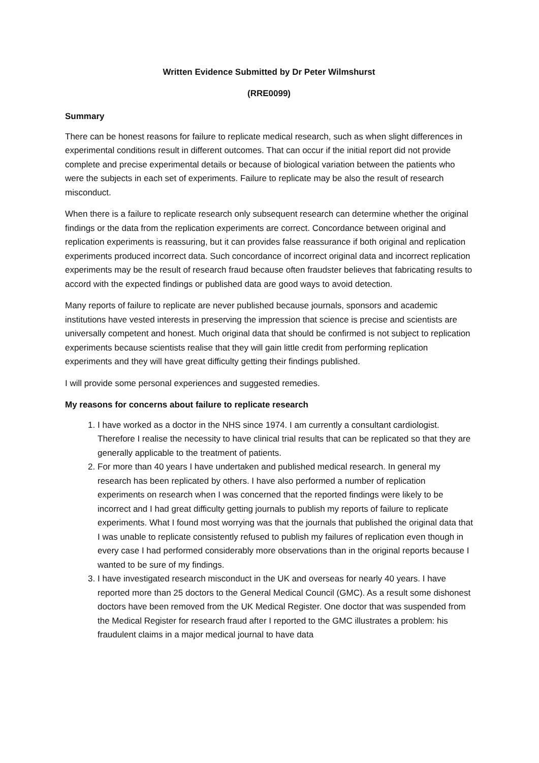Written Evidence Submitted by Dr Peter Wilmshurst
(RRE0099)
Summary
There can be honest reasons for failure to replicate medical research, such as when slight differences in experimental conditions result in different outcomes. That can occur if the initial report did not provide complete and precise experimental details or because of biological variation between the patients who were the subjects in each set of experiments. Failure to replicate may be also the result of research misconduct.
When there is a failure to replicate research only subsequent research can determine whether the original findings or the data from the replication experiments are correct. Concordance between original and replication experiments is reassuring, but it can provides false reassurance if both original and replication experiments produced incorrect data. Such concordance of incorrect original data and incorrect replication experiments may be the result of research fraud because often fraudster believes that fabricating results to accord with the expected findings or published data are good ways to avoid detection.
Many reports of failure to replicate are never published because journals, sponsors and academic institutions have vested interests in preserving the impression that science is precise and scientists are universally competent and honest. Much original data that should be confirmed is not subject to replication experiments because scientists realise that they will gain little credit from performing replication experiments and they will have great difficulty getting their findings published.
I will provide some personal experiences and suggested remedies.
My reasons for concerns about failure to replicate research
1. I have worked as a doctor in the NHS since 1974. I am currently a consultant cardiologist. Therefore I realise the necessity to have clinical trial results that can be replicated so that they are generally applicable to the treatment of patients.
2. For more than 40 years I have undertaken and published medical research. In general my research has been replicated by others. I have also performed a number of replication experiments on research when I was concerned that the reported findings were likely to be incorrect and I had great difficulty getting journals to publish my reports of failure to replicate experiments. What I found most worrying was that the journals that published the original data that I was unable to replicate consistently refused to publish my failures of replication even though in every case I had performed considerably more observations than in the original reports because I wanted to be sure of my findings.
3. I have investigated research misconduct in the UK and overseas for nearly 40 years. I have reported more than 25 doctors to the General Medical Council (GMC). As a result some dishonest doctors have been removed from the UK Medical Register. One doctor that was suspended from the Medical Register for research fraud after I reported to the GMC illustrates a problem: his fraudulent claims in a major medical journal to have data